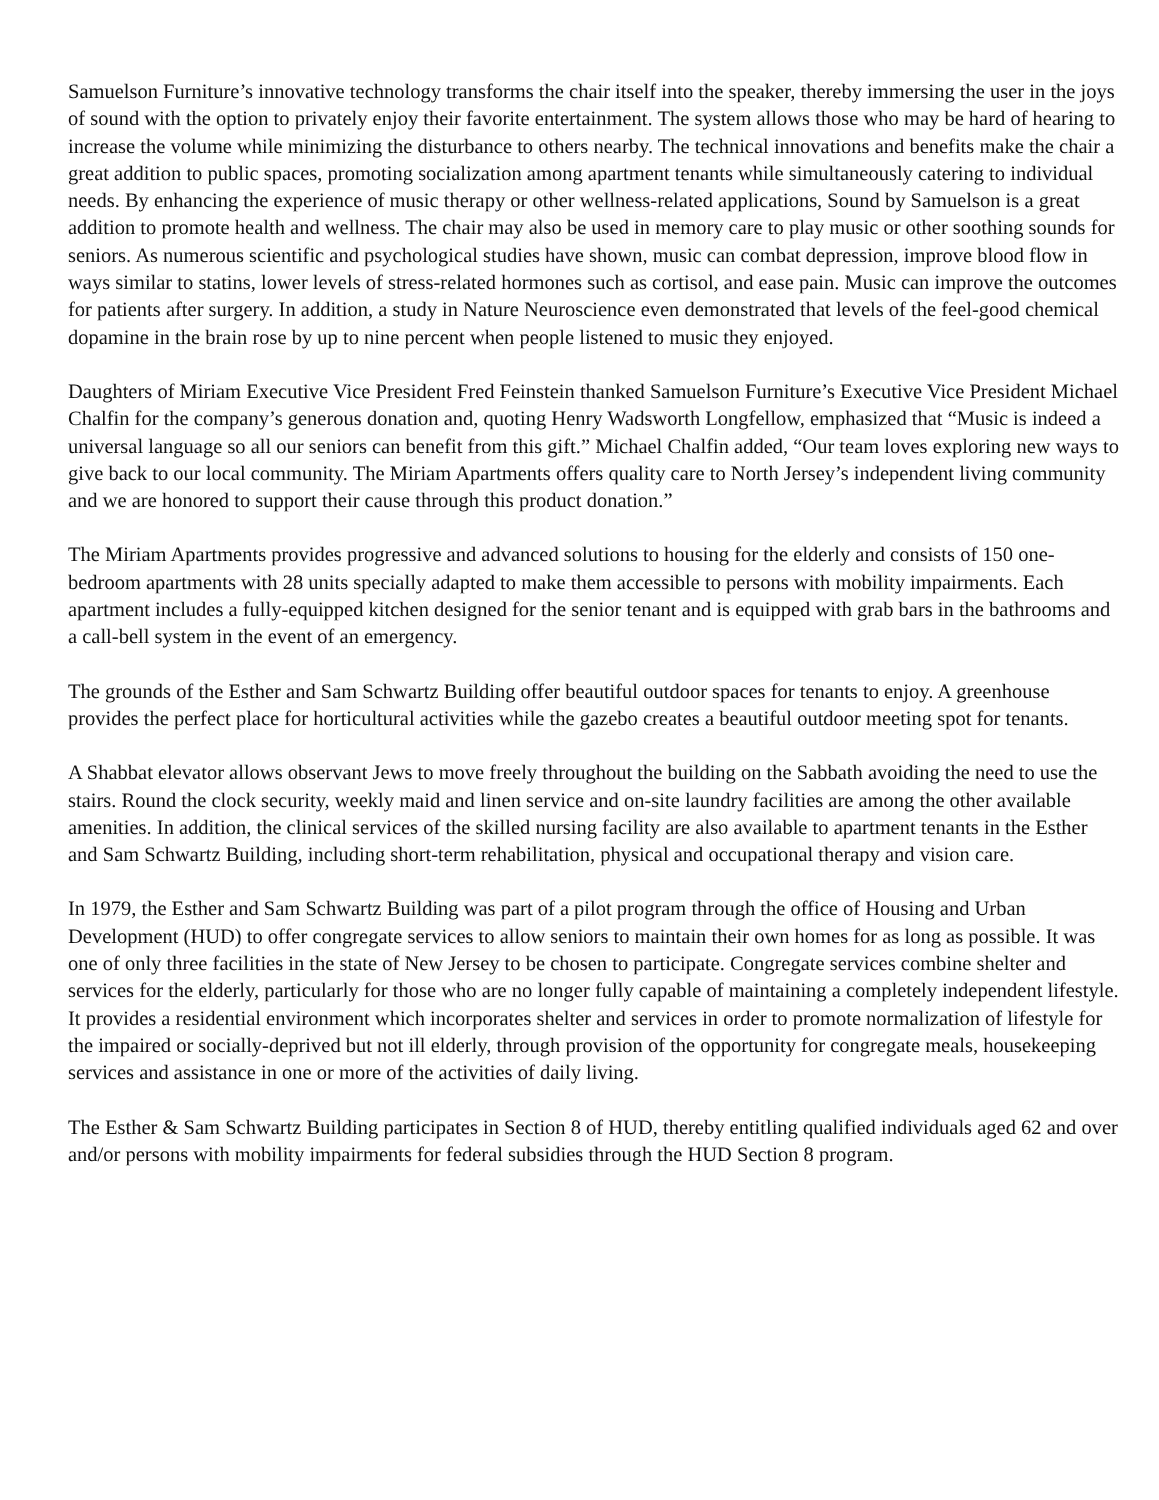Samuelson Furniture’s innovative technology transforms the chair itself into the speaker, thereby immersing the user in the joys of sound with the option to privately enjoy their favorite entertainment. The system allows those who may be hard of hearing to increase the volume while minimizing the disturbance to others nearby. The technical innovations and benefits make the chair a great addition to public spaces, promoting socialization among apartment tenants while simultaneously catering to individual needs. By enhancing the experience of music therapy or other wellness-related applications, Sound by Samuelson is a great addition to promote health and wellness. The chair may also be used in memory care to play music or other soothing sounds for seniors. As numerous scientific and psychological studies have shown, music can combat depression, improve blood flow in ways similar to statins, lower levels of stress-related hormones such as cortisol, and ease pain. Music can improve the outcomes for patients after surgery. In addition, a study in Nature Neuroscience even demonstrated that levels of the feel-good chemical dopamine in the brain rose by up to nine percent when people listened to music they enjoyed.
Daughters of Miriam Executive Vice President Fred Feinstein thanked Samuelson Furniture’s Executive Vice President Michael Chalfin for the company’s generous donation and, quoting Henry Wadsworth Longfellow, emphasized that “Music is indeed a universal language so all our seniors can benefit from this gift.” Michael Chalfin added, “Our team loves exploring new ways to give back to our local community. The Miriam Apartments offers quality care to North Jersey’s independent living community and we are honored to support their cause through this product donation.”
The Miriam Apartments provides progressive and advanced solutions to housing for the elderly and consists of 150 one-bedroom apartments with 28 units specially adapted to make them accessible to persons with mobility impairments. Each apartment includes a fully-equipped kitchen designed for the senior tenant and is equipped with grab bars in the bathrooms and a call-bell system in the event of an emergency.
The grounds of the Esther and Sam Schwartz Building offer beautiful outdoor spaces for tenants to enjoy. A greenhouse provides the perfect place for horticultural activities while the gazebo creates a beautiful outdoor meeting spot for tenants.
A Shabbat elevator allows observant Jews to move freely throughout the building on the Sabbath avoiding the need to use the stairs. Round the clock security, weekly maid and linen service and on-site laundry facilities are among the other available amenities. In addition, the clinical services of the skilled nursing facility are also available to apartment tenants in the Esther and Sam Schwartz Building, including short-term rehabilitation, physical and occupational therapy and vision care.
In 1979, the Esther and Sam Schwartz Building was part of a pilot program through the office of Housing and Urban Development (HUD) to offer congregate services to allow seniors to maintain their own homes for as long as possible. It was one of only three facilities in the state of New Jersey to be chosen to participate. Congregate services combine shelter and services for the elderly, particularly for those who are no longer fully capable of maintaining a completely independent lifestyle. It provides a residential environment which incorporates shelter and services in order to promote normalization of lifestyle for the impaired or socially-deprived but not ill elderly, through provision of the opportunity for congregate meals, housekeeping services and assistance in one or more of the activities of daily living.
The Esther & Sam Schwartz Building participates in Section 8 of HUD, thereby entitling qualified individuals aged 62 and over and/or persons with mobility impairments for federal subsidies through the HUD Section 8 program.